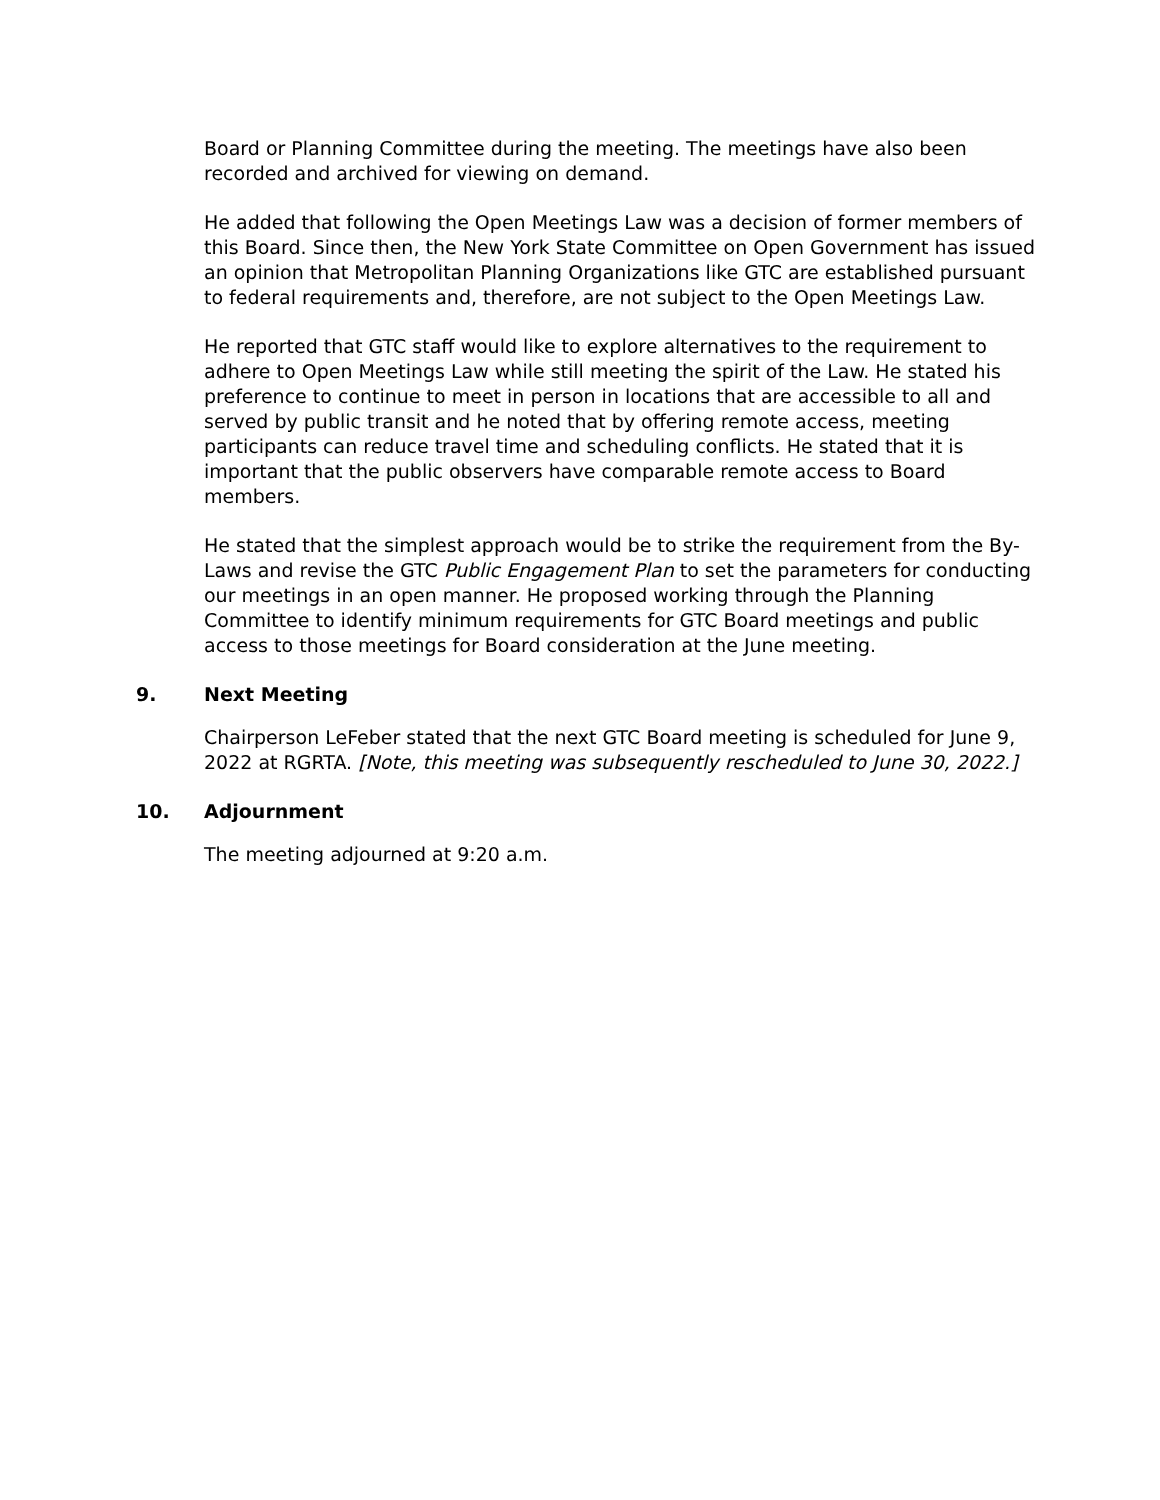Board or Planning Committee during the meeting. The meetings have also been recorded and archived for viewing on demand.
He added that following the Open Meetings Law was a decision of former members of this Board. Since then, the New York State Committee on Open Government has issued an opinion that Metropolitan Planning Organizations like GTC are established pursuant to federal requirements and, therefore, are not subject to the Open Meetings Law.
He reported that GTC staff would like to explore alternatives to the requirement to adhere to Open Meetings Law while still meeting the spirit of the Law. He stated his preference to continue to meet in person in locations that are accessible to all and served by public transit and he noted that by offering remote access, meeting participants can reduce travel time and scheduling conflicts. He stated that it is important that the public observers have comparable remote access to Board members.
He stated that the simplest approach would be to strike the requirement from the By-Laws and revise the GTC Public Engagement Plan to set the parameters for conducting our meetings in an open manner. He proposed working through the Planning Committee to identify minimum requirements for GTC Board meetings and public access to those meetings for Board consideration at the June meeting.
9. Next Meeting
Chairperson LeFeber stated that the next GTC Board meeting is scheduled for June 9, 2022 at RGRTA. [Note, this meeting was subsequently rescheduled to June 30, 2022.]
10. Adjournment
The meeting adjourned at 9:20 a.m.